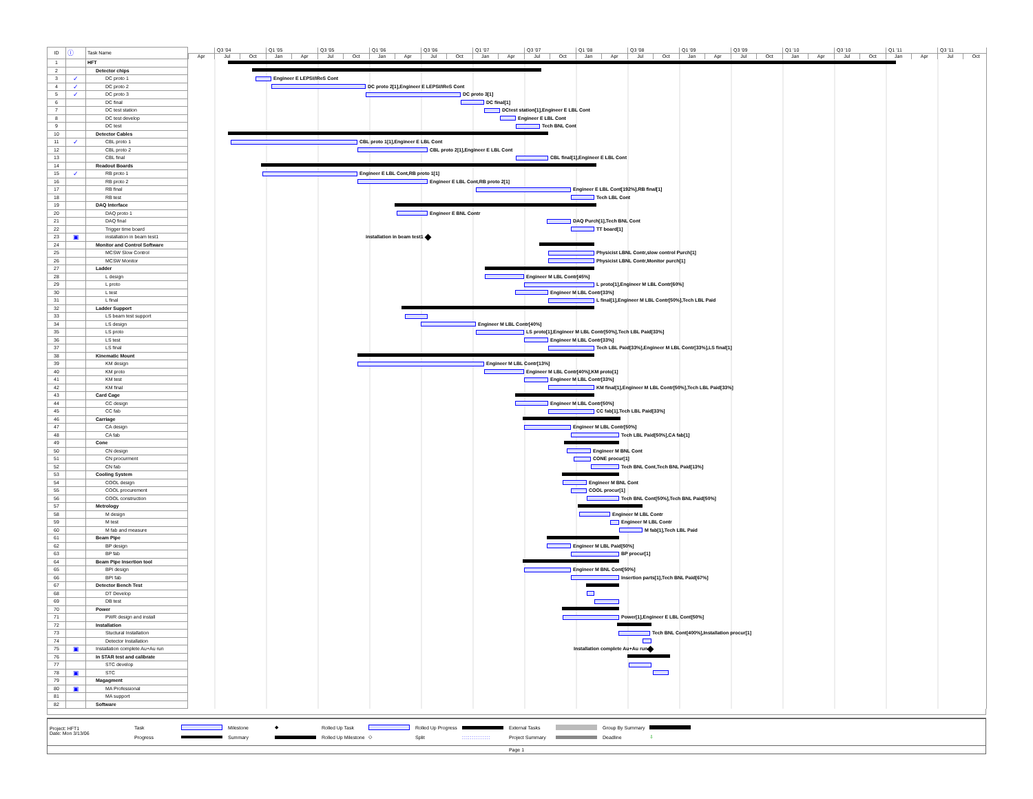| ID | ⓘ | Task Name | Q3 '04 Q1 '05 Q3 '05 Q1 '06 Q3 '06 Q1 '07 Q3 '07 Q1 '08 Q3 '08 Q1 '09 Q3 '09 Q1 '10 Q3 '10 Q1 '11 Q3 '11 Apr Jul Oct Jan Apr Jul Oct Jan Apr Jul Oct Jan Apr Jul Oct Jan Apr Jul Oct Jan Apr Jul Oct Jan Apr Jul Oct Jan Apr Jul Oct |
| 1 | | HFT | |
| 2 | | Detector chips | |
| 3 | ✓ | DC proto 1 | Engineer E LEPSI/IReS Cont |
| 4 | ✓ | DC proto 2 | DC proto 2[1],Engineer E LEPSI/IReS Cont |
| 5 | ✓ | DC proto 3 | DC proto 3[1] |
| 6 | | DC final | DC final[1] |
| 7 | | DC test station | DCtest station[1],Engineer E LBL Cont |
| 8 | | DC test develop | Engineer E LBL Cont |
| 9 | | DC test | Tech BNL Cont |
| 10 | | Detector Cables | |
| 11 | ✓ | CBL proto 1 | CBL proto 1[1],Engineer E LBL Cont |
| 12 | | CBL proto 2 | CBL proto 2[1],Engineer E LBL Cont |
| 13 | | CBL final | CBL final[1],Engineer E LBL Cont |
| 14 | | Readout Boards | |
| 15 | ✓ | RB proto 1 | Engineer E LBL Cont,RB proto 1[1] |
| 16 | | RB proto 2 | Engineer E LBL Cont,RB proto 2[1] |
| 17 | | RB final | Engineer E LBL Cont[192%],RB final[1] |
| 18 | | RB test | Tech LBL Cont |
| 19 | | DAQ Interface | |
| 20 | | DAQ proto 1 | Engineer E BNL Contr |
| 21 | | DAQ final | DAQ Purch[1],Tech BNL Cont |
| 22 | | Trigger time board | TT board[1] |
| 23 | ▣ | installation in beam test1 | installation in beam test1 |
| 24 | | Monitor and Control Software | |
| 25 | | MCSW Slow Control | Physicist LBNL Contr,slow control Purch[1] |
| 26 | | MCSW Monitor | Physicist LBNL Contr,Monitor purch[1] |
| 27 | | Ladder | |
| 28 | | L design | Engineer M LBL Contr[45%] |
| 29 | | L proto | L proto[1],Engineer M LBL Contr[60%] |
| 30 | | L test | Engineer M LBL Contr[33%] |
| 31 | | L final | L final[1],Engineer M LBL Contr[50%],Tech LBL Paid |
| 32 | | Ladder Support | |
| 33 | | LS beam test support | |
| 34 | | LS design | Engineer M LBL Contr[40%] |
| 35 | | LS proto | LS proto[1],Engineer M LBL Contr[50%],Tech LBL Paid[33%] |
| 36 | | LS test | Engineer M LBL Contr[33%] |
| 37 | | LS final | Tech LBL Paid[33%],Engineer M LBL Contr[33%],LS final[1] |
| 38 | | Kinematic Mount | |
| 39 | | KM design | Engineer M LBL Contr[13%] |
| 40 | | KM proto | Engineer M LBL Contr[40%],KM proto[1] |
| 41 | | KM test | Engineer M LBL Contr[33%] |
| 42 | | KM final | KM final[1],Engineer M LBL Contr[50%],Tech LBL Paid[33%] |
| 43 | | Card Cage | |
| 44 | | CC design | Engineer M LBL Contr[50%] |
| 45 | | CC fab | CC fab[1],Tech LBL Paid[33%] |
| 46 | | Carriage | |
| 47 | | CA design | Engineer M LBL Contr[50%] |
| 48 | | CA fab | Tech LBL Paid[50%],CA fab[1] |
| 49 | | Cone | |
| 50 | | CN design | Engineer M BNL Cont |
| 51 | | CN procurment | CONE procur[1] |
| 52 | | CN fab | Tech BNL Cont,Tech BNL Paid[13%] |
| 53 | | Cooling System | |
| 54 | | COOL design | Engineer M BNL Cont |
| 55 | | COOL procurement | COOL procur[1] |
| 56 | | COOL construction | Tech BNL Cont[50%],Tech BNL Paid[50%] |
| 57 | | Metrology | |
| 58 | | M design | Engineer M LBL Contr |
| 59 | | M test | Engineer M LBL Contr |
| 60 | | M fab and measure | M fab[1],Tech LBL Paid |
| 61 | | Beam Pipe | |
| 62 | | BP design | Engineer M LBL Paid[50%] |
| 63 | | BP fab | BP procur[1] |
| 64 | | Beam Pipe Insertion tool | |
| 65 | | BPI design | Engineer M BNL Cont[50%] |
| 66 | | BPI fab | Insertion parts[1],Tech BNL Paid[67%] |
| 67 | | Detector Bench Test | |
| 68 | | DT Develop | |
| 69 | | DB test | |
| 70 | | Power | |
| 71 | | PWR design and install | Power[1],Engineer E LBL Cont[50%] |
| 72 | | Installation | |
| 73 | | Stuctural Installation | Tech BNL Cont[400%],Installation procur[1] |
| 74 | | Detector Installation | |
| 75 | ▣ | Installation complete Au+Au run | Installation complete Au+Au run |
| 76 | | In STAR test and calibrate | |
| 77 | | STC develop | |
| 78 | ▣ | STC | |
| 79 | | Magagment | |
| 80 | ▣ | MA Professional | |
| 81 | | MA support | |
| 82 | | Software | |
Project: HFT1
Date: Mon 3/13/06
Task
Milestone
◆
Rolled Up Task
Rolled Up Progress
External Tasks
Group By Summary
Progress
Summary
Rolled Up Milestone
◇
Split
::::::::::::::
Project Summary
Deadline
⇩
Page 1